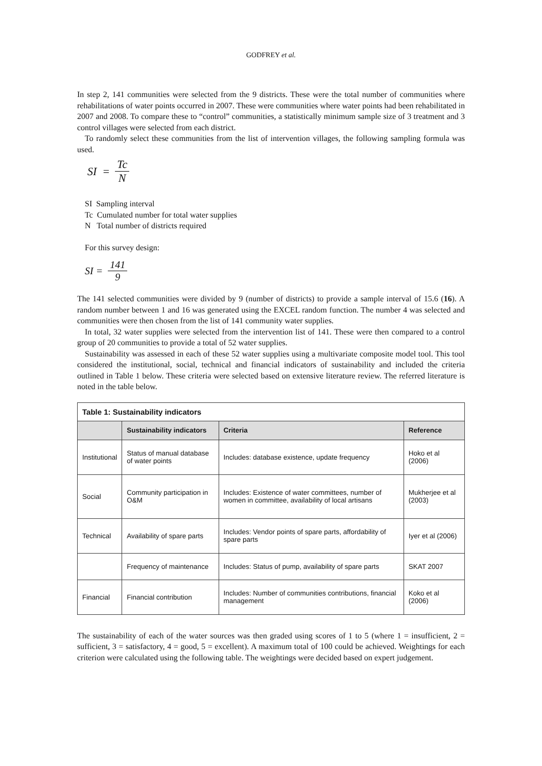GODFREY et al.
In step 2, 141 communities were selected from the 9 districts. These were the total number of communities where rehabilitations of water points occurred in 2007. These were communities where water points had been rehabilitated in 2007 and 2008. To compare these to “control” communities, a statistically minimum sample size of 3 treatment and 3 control villages were selected from each district.
To randomly select these communities from the list of intervention villages, the following sampling formula was used.
SI = Tc N
SI Sampling interval
Tc Cumulated number for total water supplies
N Total number of districts required
For this survey design:
SI = 141 9
The 141 selected communities were divided by 9 (number of districts) to provide a sample interval of 15.6 (16). A random number between 1 and 16 was generated using the EXCEL random function. The number 4 was selected and communities were then chosen from the list of 141 community water supplies.
In total, 32 water supplies were selected from the intervention list of 141. These were then compared to a control group of 20 communities to provide a total of 52 water supplies.
Sustainability was assessed in each of these 52 water supplies using a multivariate composite model tool. This tool considered the institutional, social, technical and financial indicators of sustainability and included the criteria outlined in Table 1 below. These criteria were selected based on extensive literature review. The referred literature is noted in the table below.
| Table 1: Sustainability indicators | | | |
| | Sustainability indicators | Criteria | Reference |
| Institutional | Status of manual database of water points | Includes: database existence, update frequency | Hoko et al (2006) |
| Social | Community participation in O&M | Includes: Existence of water committees, number of women in committee, availability of local artisans | Mukherjee et al (2003) |
| Technical | Availability of spare parts | Includes: Vendor points of spare parts, affordability of spare parts | Iyer et al (2006) |
| | Frequency of maintenance | Includes: Status of pump, availability of spare parts | SKAT 2007 |
| Financial | Financial contribution | Includes: Number of communities contributions, financial management | Koko et al (2006) |
The sustainability of each of the water sources was then graded using scores of 1 to 5 (where 1 = insufficient, 2 = sufficient, 3 = satisfactory, 4 = good, 5 = excellent). A maximum total of 100 could be achieved. Weightings for each criterion were calculated using the following table. The weightings were decided based on expert judgement.